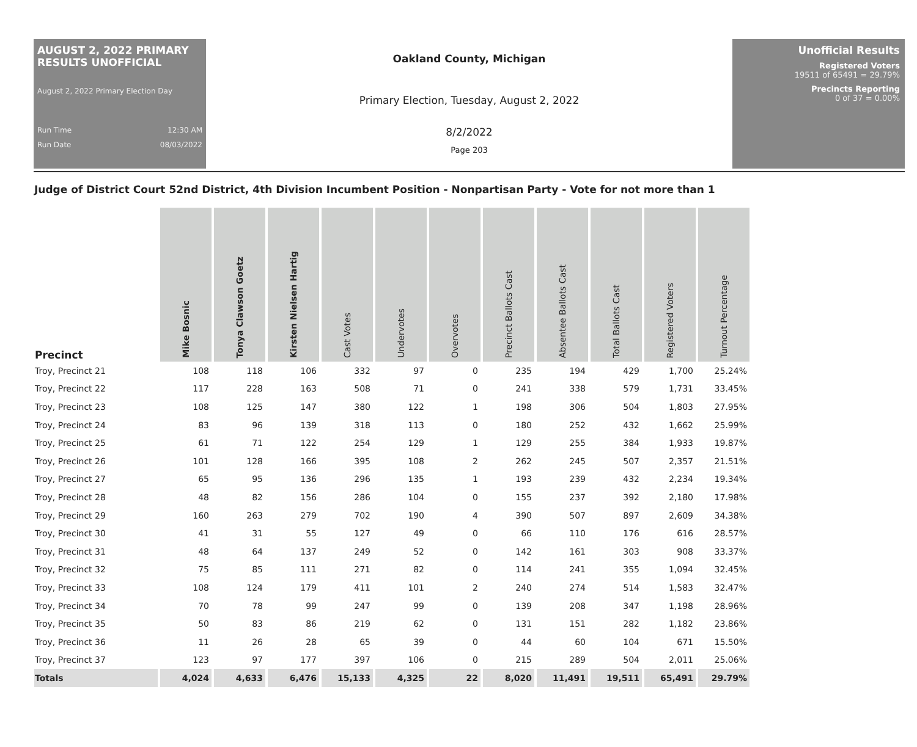AUGUST 2, 2022 PRIMARY RESULTS UNOFFICIAL
August 2, 2022 Primary Election Day
Run Time 12:30 AM
Run Date 08/03/2022
Oakland County, Michigan
Primary Election, Tuesday, August 2, 2022
8/2/2022
Page 203
Unofficial Results
Registered Voters
19511 of 65491 = 29.79%
Precincts Reporting
0 of 37 = 0.00%
Judge of District Court 52nd District, 4th Division Incumbent Position - Nonpartisan Party - Vote for not more than 1
| Precinct | Mike Bosnic | Tonya Clawson Goetz | Kirsten Nielsen Hartig | Cast Votes | Undervotes | Overvotes | Precinct Ballots Cast | Absentee Ballots Cast | Total Ballots Cast | Registered Voters | Turnout Percentage |
| --- | --- | --- | --- | --- | --- | --- | --- | --- | --- | --- | --- |
| Troy, Precinct 21 | 108 | 118 | 106 | 332 | 97 | 0 | 235 | 194 | 429 | 1,700 | 25.24% |
| Troy, Precinct 22 | 117 | 228 | 163 | 508 | 71 | 0 | 241 | 338 | 579 | 1,731 | 33.45% |
| Troy, Precinct 23 | 108 | 125 | 147 | 380 | 122 | 1 | 198 | 306 | 504 | 1,803 | 27.95% |
| Troy, Precinct 24 | 83 | 96 | 139 | 318 | 113 | 0 | 180 | 252 | 432 | 1,662 | 25.99% |
| Troy, Precinct 25 | 61 | 71 | 122 | 254 | 129 | 1 | 129 | 255 | 384 | 1,933 | 19.87% |
| Troy, Precinct 26 | 101 | 128 | 166 | 395 | 108 | 2 | 262 | 245 | 507 | 2,357 | 21.51% |
| Troy, Precinct 27 | 65 | 95 | 136 | 296 | 135 | 1 | 193 | 239 | 432 | 2,234 | 19.34% |
| Troy, Precinct 28 | 48 | 82 | 156 | 286 | 104 | 0 | 155 | 237 | 392 | 2,180 | 17.98% |
| Troy, Precinct 29 | 160 | 263 | 279 | 702 | 190 | 4 | 390 | 507 | 897 | 2,609 | 34.38% |
| Troy, Precinct 30 | 41 | 31 | 55 | 127 | 49 | 0 | 66 | 110 | 176 | 616 | 28.57% |
| Troy, Precinct 31 | 48 | 64 | 137 | 249 | 52 | 0 | 142 | 161 | 303 | 908 | 33.37% |
| Troy, Precinct 32 | 75 | 85 | 111 | 271 | 82 | 0 | 114 | 241 | 355 | 1,094 | 32.45% |
| Troy, Precinct 33 | 108 | 124 | 179 | 411 | 101 | 2 | 240 | 274 | 514 | 1,583 | 32.47% |
| Troy, Precinct 34 | 70 | 78 | 99 | 247 | 99 | 0 | 139 | 208 | 347 | 1,198 | 28.96% |
| Troy, Precinct 35 | 50 | 83 | 86 | 219 | 62 | 0 | 131 | 151 | 282 | 1,182 | 23.86% |
| Troy, Precinct 36 | 11 | 26 | 28 | 65 | 39 | 0 | 44 | 60 | 104 | 671 | 15.50% |
| Troy, Precinct 37 | 123 | 97 | 177 | 397 | 106 | 0 | 215 | 289 | 504 | 2,011 | 25.06% |
| Totals | 4,024 | 4,633 | 6,476 | 15,133 | 4,325 | 22 | 8,020 | 11,491 | 19,511 | 65,491 | 29.79% |